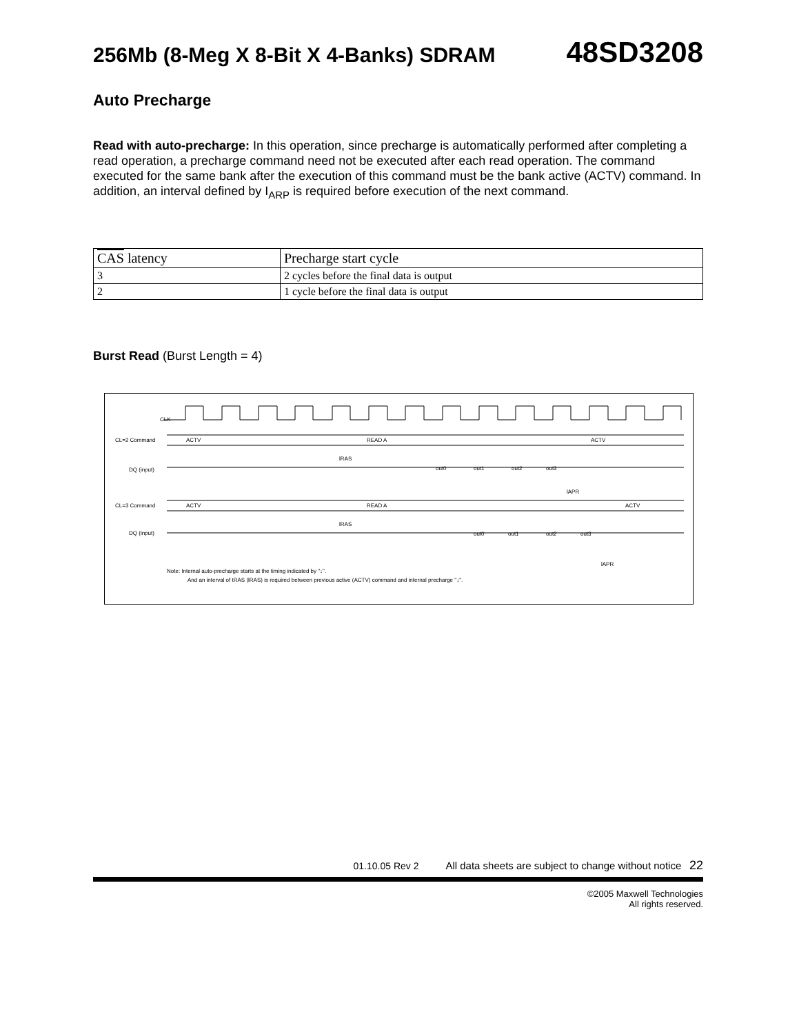256Mb (8-Meg X 8-Bit X 4-Banks) SDRAM 48SD3208
Auto Precharge
Read with auto-precharge: In this operation, since precharge is automatically performed after completing a read operation, a precharge command need not be executed after each read operation. The command executed for the same bank after the execution of this command must be the bank active (ACTV) command. In addition, an interval defined by I<sub>ARP</sub> is required before execution of the next command.
| CAS latency | Precharge start cycle |
| 3 | 2 cycles before the final data is output |
| 2 | 1 cycle before the final data is output |
Burst Read (Burst Length = 4)
CLK
CL=2 Command
DQ (input)
CL=3 Command
DQ (input)
ACTV
READ A
ACTV
lRAS
out0
out1
out2
out3
lAPR
ACTV
READ A
ACTV
lRAS
out0
out1
out2
out3
lAPR
Note: Internal auto-precharge starts at the timing indicated by "↓".
And an interval of tRAS (lRAS) is required between previous active (ACTV) command and internal precharge "↓".
01.10.05 Rev 2 All data sheets are subject to change without notice 22
©2005 Maxwell Technologies
All rights reserved.